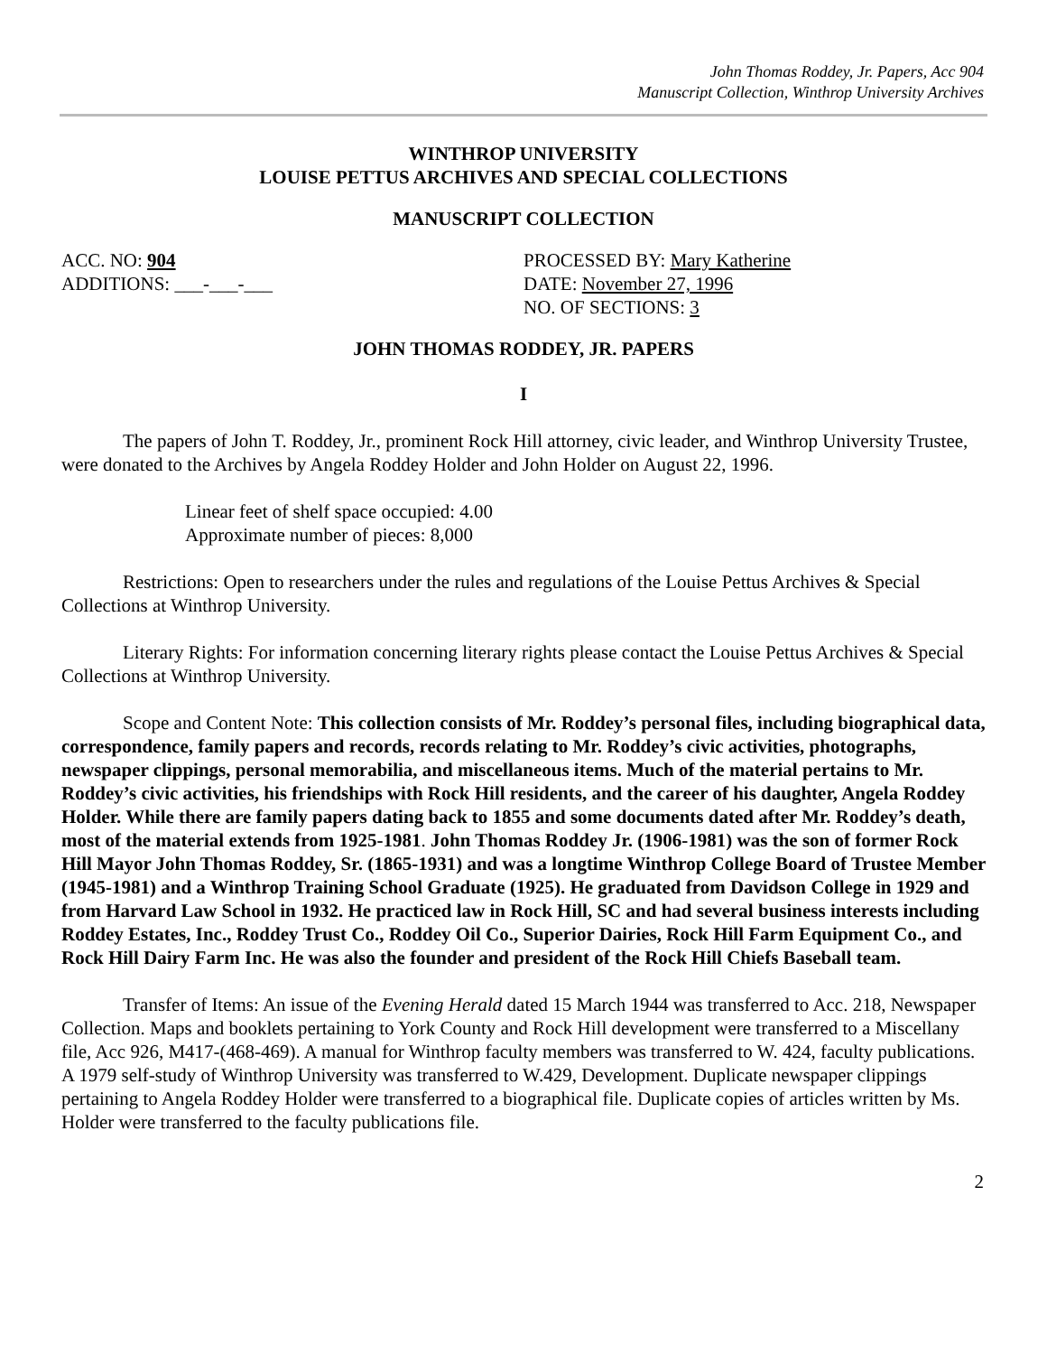John Thomas Roddey, Jr. Papers, Acc 904
Manuscript Collection, Winthrop University Archives
WINTHROP UNIVERSITY
LOUISE PETTUS ARCHIVES AND SPECIAL COLLECTIONS
MANUSCRIPT COLLECTION
ACC. NO: 904
ADDITIONS: ___-___-___
PROCESSED BY: Mary Katherine
DATE: November 27, 1996
NO. OF SECTIONS: 3
JOHN THOMAS RODDEY, JR. PAPERS
I
The papers of John T. Roddey, Jr., prominent Rock Hill attorney, civic leader, and Winthrop University Trustee, were donated to the Archives by Angela Roddey Holder and John Holder on August 22, 1996.
Linear feet of shelf space occupied: 4.00
Approximate number of pieces: 8,000
Restrictions: Open to researchers under the rules and regulations of the Louise Pettus Archives & Special Collections at Winthrop University.
Literary Rights: For information concerning literary rights please contact the Louise Pettus Archives & Special Collections at Winthrop University.
Scope and Content Note: This collection consists of Mr. Roddey’s personal files, including biographical data, correspondence, family papers and records, records relating to Mr. Roddey’s civic activities, photographs, newspaper clippings, personal memorabilia, and miscellaneous items. Much of the material pertains to Mr. Roddey’s civic activities, his friendships with Rock Hill residents, and the career of his daughter, Angela Roddey Holder. While there are family papers dating back to 1855 and some documents dated after Mr. Roddey’s death, most of the material extends from 1925-1981. John Thomas Roddey Jr. (1906-1981) was the son of former Rock Hill Mayor John Thomas Roddey, Sr. (1865-1931) and was a longtime Winthrop College Board of Trustee Member (1945-1981) and a Winthrop Training School Graduate (1925). He graduated from Davidson College in 1929 and from Harvard Law School in 1932. He practiced law in Rock Hill, SC and had several business interests including Roddey Estates, Inc., Roddey Trust Co., Roddey Oil Co., Superior Dairies, Rock Hill Farm Equipment Co., and Rock Hill Dairy Farm Inc. He was also the founder and president of the Rock Hill Chiefs Baseball team.
Transfer of Items: An issue of the Evening Herald dated 15 March 1944 was transferred to Acc. 218, Newspaper Collection. Maps and booklets pertaining to York County and Rock Hill development were transferred to a Miscellany file, Acc 926, M417-(468-469). A manual for Winthrop faculty members was transferred to W. 424, faculty publications. A 1979 self-study of Winthrop University was transferred to W.429, Development. Duplicate newspaper clippings pertaining to Angela Roddey Holder were transferred to a biographical file. Duplicate copies of articles written by Ms. Holder were transferred to the faculty publications file.
2